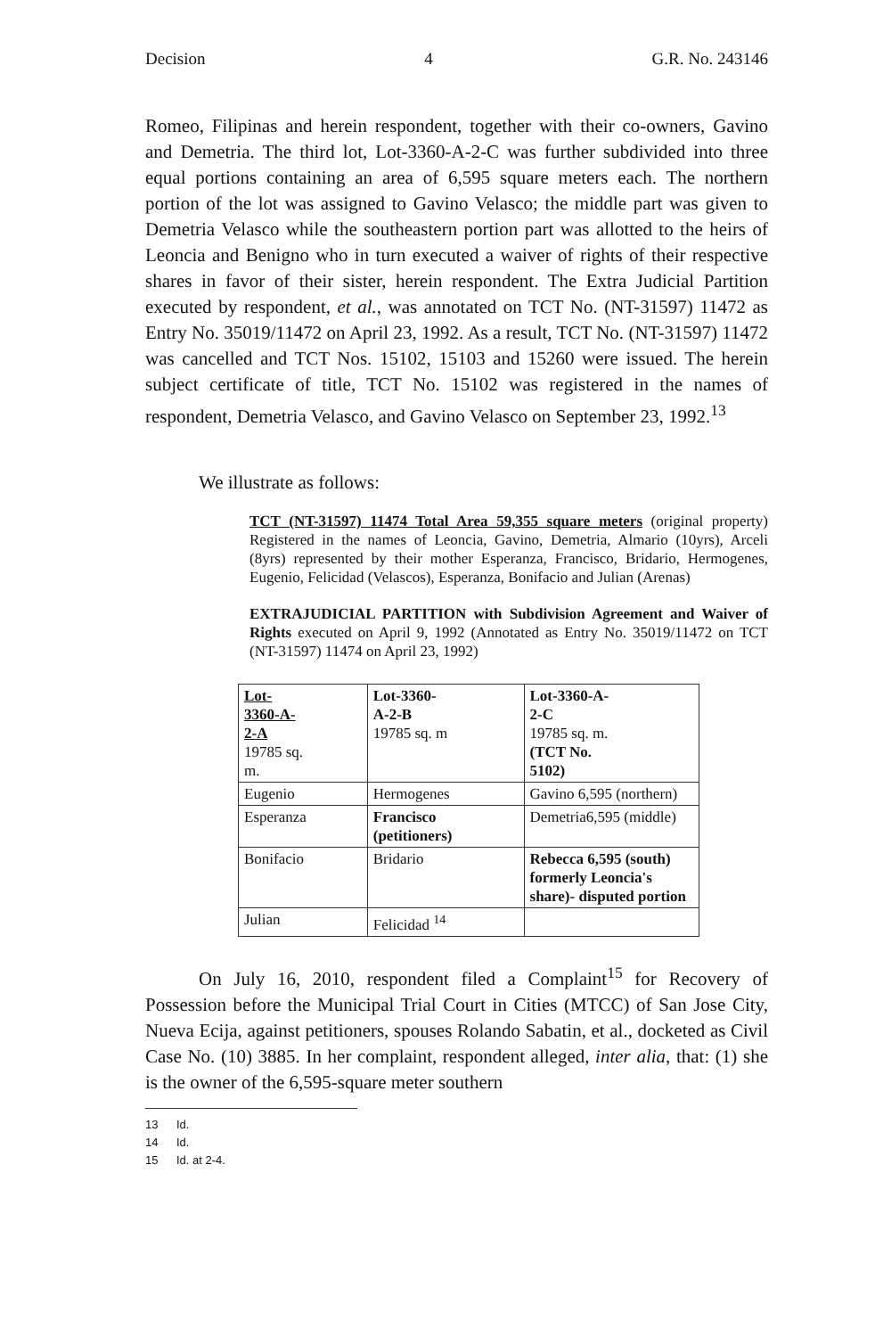Decision 4 G.R. No. 243146
Romeo, Filipinas and herein respondent, together with their co-owners, Gavino and Demetria. The third lot, Lot-3360-A-2-C was further subdivided into three equal portions containing an area of 6,595 square meters each. The northern portion of the lot was assigned to Gavino Velasco; the middle part was given to Demetria Velasco while the southeastern portion part was allotted to the heirs of Leoncia and Benigno who in turn executed a waiver of rights of their respective shares in favor of their sister, herein respondent. The Extra Judicial Partition executed by respondent, et al., was annotated on TCT No. (NT-31597) 11472 as Entry No. 35019/11472 on April 23, 1992. As a result, TCT No. (NT-31597) 11472 was cancelled and TCT Nos. 15102, 15103 and 15260 were issued. The herein subject certificate of title, TCT No. 15102 was registered in the names of respondent, Demetria Velasco, and Gavino Velasco on September 23, 1992.<sup>13</sup>
We illustrate as follows:
TCT (NT-31597) 11474 Total Area 59,355 square meters (original property) Registered in the names of Leoncia, Gavino, Demetria, Almario (10yrs), Arceli (8yrs) represented by their mother Esperanza, Francisco, Bridario, Hermogenes, Eugenio, Felicidad (Velascos), Esperanza, Bonifacio and Julian (Arenas)
EXTRAJUDICIAL PARTITION with Subdivision Agreement and Waiver of Rights executed on April 9, 1992 (Annotated as Entry No. 35019/11472 on TCT (NT-31597) 11474 on April 23, 1992)
| Lot- 3360-A- 2-A 19785 sq. m. | Lot-3360- A-2-B 19785 sq. m | Lot-3360-A- 2-C 19785 sq. m. (TCT No. 5102) |
| Eugenio | Hermogenes | Gavino 6,595 (northern) |
| Esperanza | Francisco (petitioners) | Demetria6,595 (middle) |
| Bonifacio | Bridario | Rebecca 6,595 (south) formerly Leoncia's share)- disputed portion |
| Julian | Felicidad <sup>14</sup> | |
On July 16, 2010, respondent filed a Complaint<sup>15</sup> for Recovery of Possession before the Municipal Trial Court in Cities (MTCC) of San Jose City, Nueva Ecija, against petitioners, spouses Rolando Sabatin, et al., docketed as Civil Case No. (10) 3885. In her complaint, respondent alleged, inter alia, that: (1) she is the owner of the 6,595-square meter southern
13 Id.
14 Id.
15 Id. at 2-4.